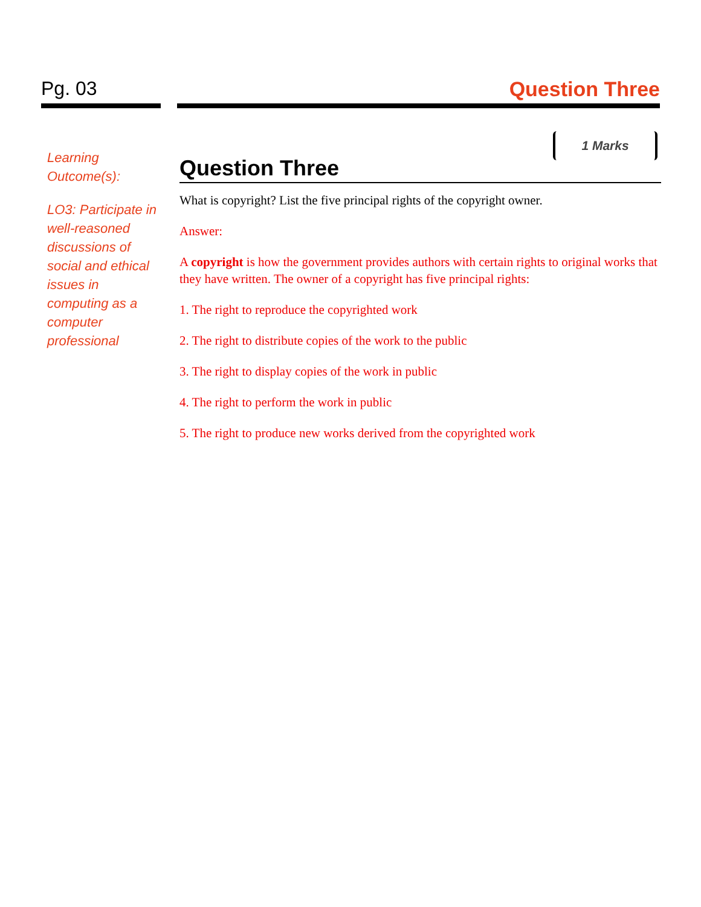Pg. 03 Question Three
Learning Outcome(s):
LO3: Participate in well-reasoned discussions of social and ethical issues in computing as a computer professional
Question Three
1 Marks
What is copyright? List the five principal rights of the copyright owner.
Answer:
A copyright is how the government provides authors with certain rights to original works that they have written. The owner of a copyright has five principal rights:
1. The right to reproduce the copyrighted work
2. The right to distribute copies of the work to the public
3. The right to display copies of the work in public
4. The right to perform the work in public
5. The right to produce new works derived from the copyrighted work